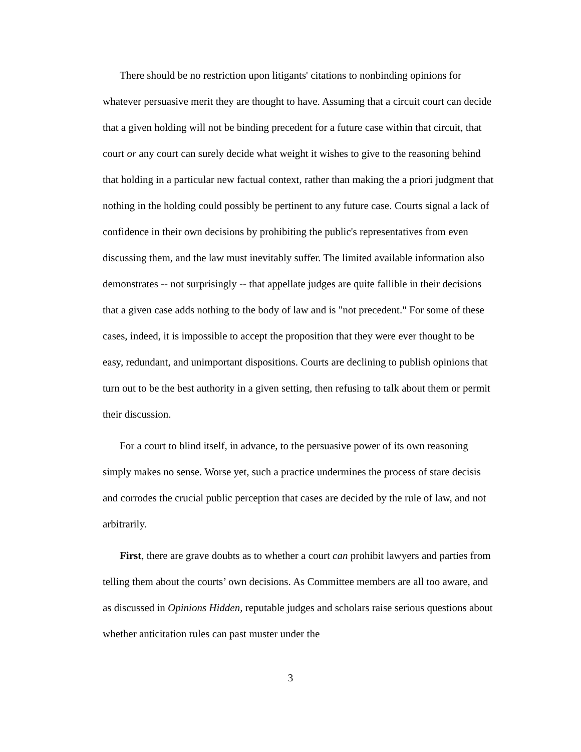There should be no restriction upon litigants' citations to nonbinding opinions for whatever persuasive merit they are thought to have. Assuming that a circuit court can decide that a given holding will not be binding precedent for a future case within that circuit, that court or any court can surely decide what weight it wishes to give to the reasoning behind that holding in a particular new factual context, rather than making the a priori judgment that nothing in the holding could possibly be pertinent to any future case. Courts signal a lack of confidence in their own decisions by prohibiting the public's representatives from even discussing them, and the law must inevitably suffer. The limited available information also demonstrates -- not surprisingly -- that appellate judges are quite fallible in their decisions that a given case adds nothing to the body of law and is "not precedent." For some of these cases, indeed, it is impossible to accept the proposition that they were ever thought to be easy, redundant, and unimportant dispositions. Courts are declining to publish opinions that turn out to be the best authority in a given setting, then refusing to talk about them or permit their discussion.
For a court to blind itself, in advance, to the persuasive power of its own reasoning simply makes no sense. Worse yet, such a practice undermines the process of stare decisis and corrodes the crucial public perception that cases are decided by the rule of law, and not arbitrarily.
First, there are grave doubts as to whether a court can prohibit lawyers and parties from telling them about the courts’ own decisions. As Committee members are all too aware, and as discussed in Opinions Hidden, reputable judges and scholars raise serious questions about whether anticitation rules can past muster under the
3